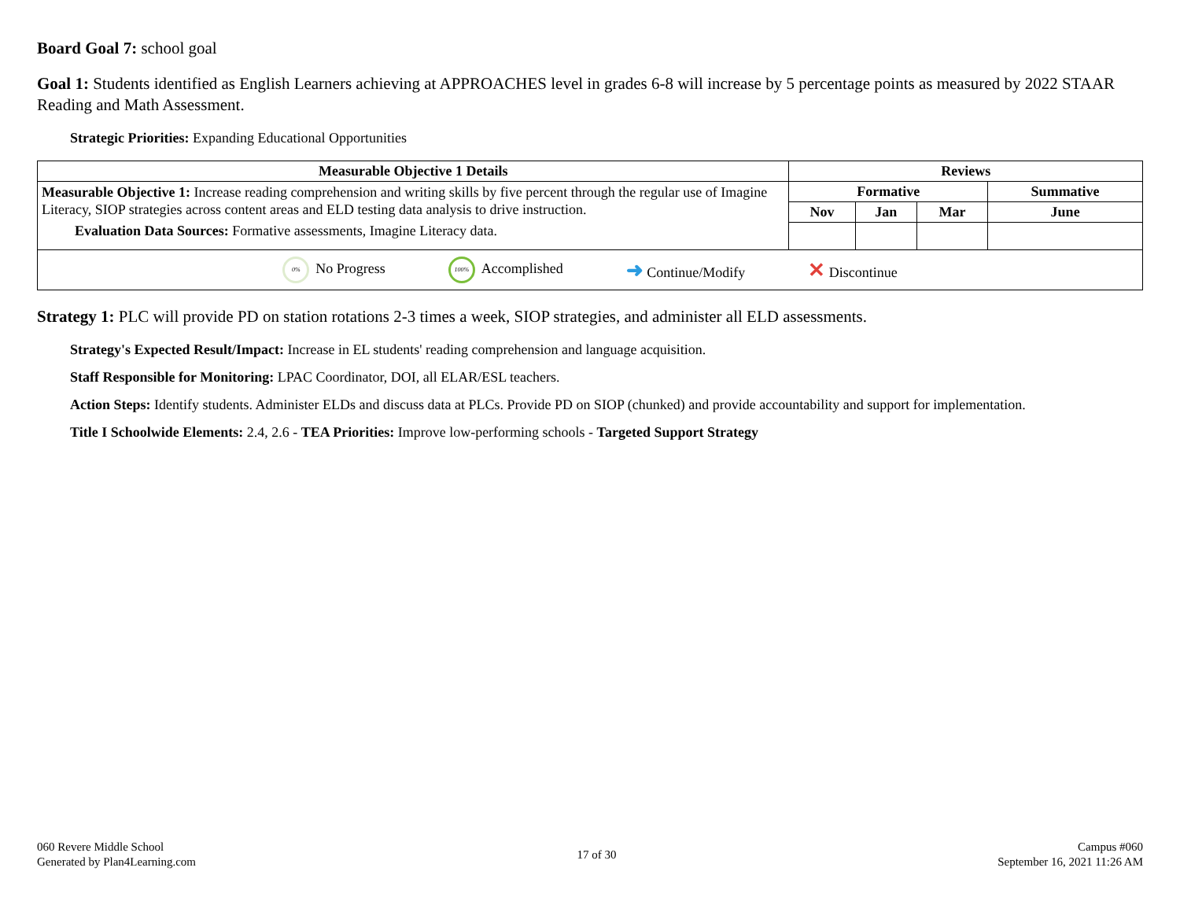Board Goal 7: school goal
Goal 1: Students identified as English Learners achieving at APPROACHES level in grades 6-8 will increase by 5 percentage points as measured by 2022 STAAR Reading and Math Assessment.
Strategic Priorities: Expanding Educational Opportunities
| Measurable Objective 1 Details | Reviews | | | |
| --- | --- | --- | --- | --- |
| Measurable Objective 1: Increase reading comprehension and writing skills by five percent through the regular use of Imagine Literacy, SIOP strategies across content areas and ELD testing data analysis to drive instruction. Evaluation Data Sources: Formative assessments, Imagine Literacy data. | Formative | | | Summative |
| | Nov | Jan | Mar | June |
| 0% No Progress 100% Accomplished ➜ Continue/Modify ✕ Discontinue | | | | |
Strategy 1: PLC will provide PD on station rotations 2-3 times a week, SIOP strategies, and administer all ELD assessments.
Strategy's Expected Result/Impact: Increase in EL students' reading comprehension and language acquisition.
Staff Responsible for Monitoring: LPAC Coordinator, DOI, all ELAR/ESL teachers.
Action Steps: Identify students. Administer ELDs and discuss data at PLCs. Provide PD on SIOP (chunked) and provide accountability and support for implementation.
Title I Schoolwide Elements: 2.4, 2.6 - TEA Priorities: Improve low-performing schools - Targeted Support Strategy
060 Revere Middle School
Generated by Plan4Learning.com
17 of 30
Campus #060
September 16, 2021 11:26 AM